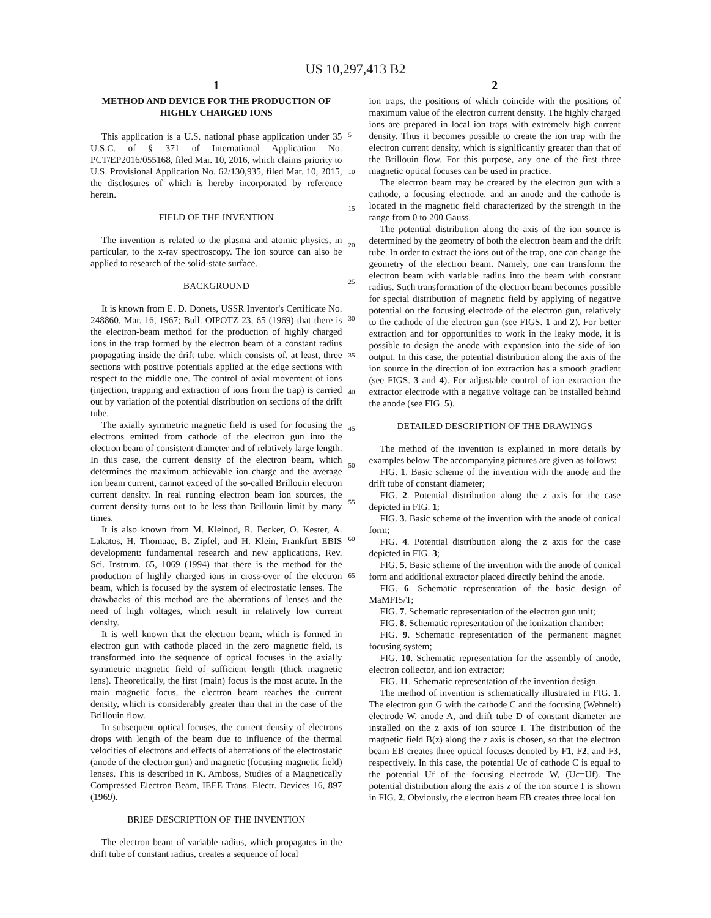US 10,297,413 B2
1
METHOD AND DEVICE FOR THE PRODUCTION OF HIGHLY CHARGED IONS
This application is a U.S. national phase application under 35 U.S.C. of § 371 of International Application No. PCT/EP2016/055168, filed Mar. 10, 2016, which claims priority to U.S. Provisional Application No. 62/130,935, filed Mar. 10, 2015, the disclosures of which is hereby incorporated by reference herein.
FIELD OF THE INVENTION
The invention is related to the plasma and atomic physics, in particular, to the x-ray spectroscopy. The ion source can also be applied to research of the solid-state surface.
BACKGROUND
It is known from E. D. Donets, USSR Inventor's Certificate No. 248860, Mar. 16, 1967; Bull. OIPOTZ 23, 65 (1969) that there is the electron-beam method for the production of highly charged ions in the trap formed by the electron beam of a constant radius propagating inside the drift tube, which consists of, at least, three sections with positive potentials applied at the edge sections with respect to the middle one. The control of axial movement of ions (injection, trapping and extraction of ions from the trap) is carried out by variation of the potential distribution on sections of the drift tube.
The axially symmetric magnetic field is used for focusing the electrons emitted from cathode of the electron gun into the electron beam of consistent diameter and of relatively large length. In this case, the current density of the electron beam, which determines the maximum achievable ion charge and the average ion beam current, cannot exceed of the so-called Brillouin electron current density. In real running electron beam ion sources, the current density turns out to be less than Brillouin limit by many times.
It is also known from M. Kleinod, R. Becker, O. Kester, A. Lakatos, H. Thomaae, B. Zipfel, and H. Klein, Frankfurt EBIS development: fundamental research and new applications, Rev. Sci. Instrum. 65, 1069 (1994) that there is the method for the production of highly charged ions in cross-over of the electron beam, which is focused by the system of electrostatic lenses. The drawbacks of this method are the aberrations of lenses and the need of high voltages, which result in relatively low current density.
It is well known that the electron beam, which is formed in electron gun with cathode placed in the zero magnetic field, is transformed into the sequence of optical focuses in the axially symmetric magnetic field of sufficient length (thick magnetic lens). Theoretically, the first (main) focus is the most acute. In the main magnetic focus, the electron beam reaches the current density, which is considerably greater than that in the case of the Brillouin flow.
In subsequent optical focuses, the current density of electrons drops with length of the beam due to influence of the thermal velocities of electrons and effects of aberrations of the electrostatic (anode of the electron gun) and magnetic (focusing magnetic field) lenses. This is described in K. Amboss, Studies of a Magnetically Compressed Electron Beam, IEEE Trans. Electr. Devices 16, 897 (1969).
BRIEF DESCRIPTION OF THE INVENTION
The electron beam of variable radius, which propagates in the drift tube of constant radius, creates a sequence of local
5
10
15
20
25
30
35
40
45
50
55
60
65
2
ion traps, the positions of which coincide with the positions of maximum value of the electron current density. The highly charged ions are prepared in local ion traps with extremely high current density. Thus it becomes possible to create the ion trap with the electron current density, which is significantly greater than that of the Brillouin flow. For this purpose, any one of the first three magnetic optical focuses can be used in practice.
The electron beam may be created by the electron gun with a cathode, a focusing electrode, and an anode and the cathode is located in the magnetic field characterized by the strength in the range from 0 to 200 Gauss.
The potential distribution along the axis of the ion source is determined by the geometry of both the electron beam and the drift tube. In order to extract the ions out of the trap, one can change the geometry of the electron beam. Namely, one can transform the electron beam with variable radius into the beam with constant radius. Such transformation of the electron beam becomes possible for special distribution of magnetic field by applying of negative potential on the focusing electrode of the electron gun, relatively to the cathode of the electron gun (see FIGS. 1 and 2). For better extraction and for opportunities to work in the leaky mode, it is possible to design the anode with expansion into the side of ion output. In this case, the potential distribution along the axis of the ion source in the direction of ion extraction has a smooth gradient (see FIGS. 3 and 4). For adjustable control of ion extraction the extractor electrode with a negative voltage can be installed behind the anode (see FIG. 5).
DETAILED DESCRIPTION OF THE DRAWINGS
The method of the invention is explained in more details by examples below. The accompanying pictures are given as follows:
FIG. 1. Basic scheme of the invention with the anode and the drift tube of constant diameter;
FIG. 2. Potential distribution along the z axis for the case depicted in FIG. 1;
FIG. 3. Basic scheme of the invention with the anode of conical form;
FIG. 4. Potential distribution along the z axis for the case depicted in FIG. 3;
FIG. 5. Basic scheme of the invention with the anode of conical form and additional extractor placed directly behind the anode.
FIG. 6. Schematic representation of the basic design of MaMFIS/T;
FIG. 7. Schematic representation of the electron gun unit;
FIG. 8. Schematic representation of the ionization chamber;
FIG. 9. Schematic representation of the permanent magnet focusing system;
FIG. 10. Schematic representation for the assembly of anode, electron collector, and ion extractor;
FIG. 11. Schematic representation of the invention design.
The method of invention is schematically illustrated in FIG. 1. The electron gun G with the cathode C and the focusing (Wehnelt) electrode W, anode A, and drift tube D of constant diameter are installed on the z axis of ion source I. The distribution of the magnetic field B(z) along the z axis is chosen, so that the electron beam EB creates three optical focuses denoted by F1, F2, and F3, respectively. In this case, the potential Uc of cathode C is equal to the potential Uf of the focusing electrode W, (Uc=Uf). The potential distribution along the axis z of the ion source I is shown in FIG. 2. Obviously, the electron beam EB creates three local ion